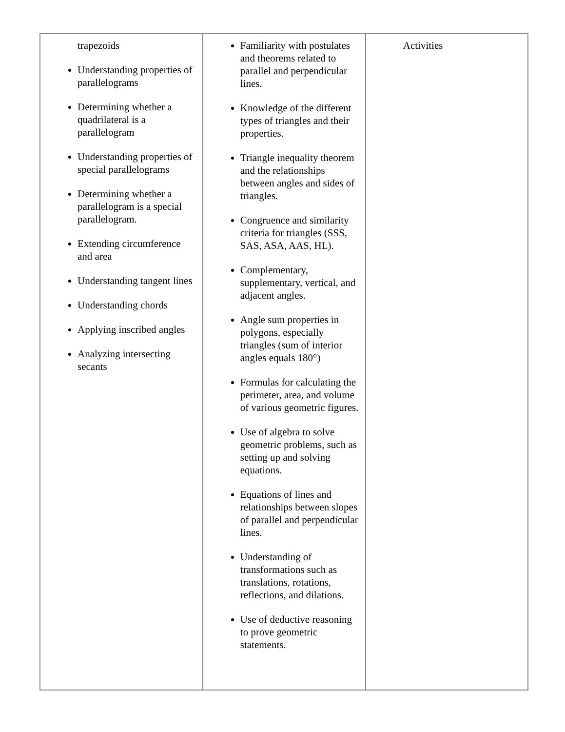| trapezoids Understanding properties of parallelograms Determining whether a quadrilateral is a parallelogram Understanding properties of special parallelograms Determining whether a parallelogram is a special parallelogram. Extending circumference and area Understanding tangent lines Understanding chords Applying inscribed angles Analyzing intersecting secants | Familiarity with postulates and theorems related to parallel and perpendicular lines. Knowledge of the different types of triangles and their properties. Triangle inequality theorem and the relationships between angles and sides of triangles. Congruence and similarity criteria for triangles (SSS, SAS, ASA, AAS, HL). Complementary, supplementary, vertical, and adjacent angles. Angle sum properties in polygons, especially triangles (sum of interior angles equals 180°) Formulas for calculating the perimeter, area, and volume of various geometric figures. Use of algebra to solve geometric problems, such as setting up and solving equations. Equations of lines and relationships between slopes of parallel and perpendicular lines. Understanding of transformations such as translations, rotations, reflections, and dilations. Use of deductive reasoning to prove geometric statements. | Activities |